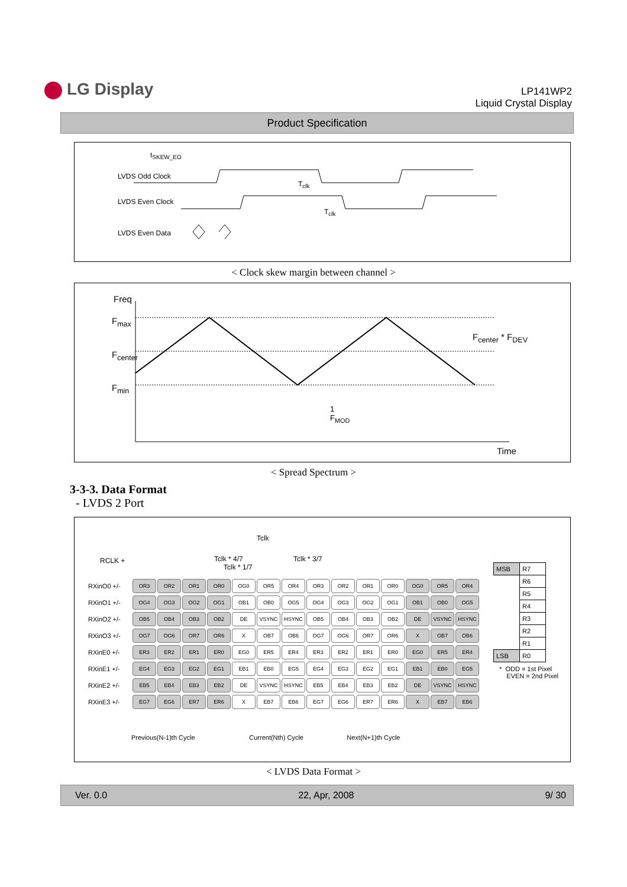LG Display
LP141WP2
Liquid Crystal Display
Product Specification
t<sub>SKEW_EO</sub>
LVDS Odd Clock
T<sub>clk</sub>
LVDS Even Clock
T<sub>clk</sub>
LVDS Even Data
< Clock skew margin between channel >
Freq
F<sub>max</sub>
F<sub>center</sub>
F<sub>min</sub>
F<sub>center</sub> * F<sub>DEV</sub>
1
F<sub>MOD</sub>
Time
< Spread Spectrum >
3-3-3. Data Format
- LVDS 2 Port
Tclk
RCLK + Tclk * 4/7 Tclk * 3/7
Tclk * 1/7
| RXinO0 +/- | OR3 | OR2 | OR1 | OR0 | OG0 | OR5 | OR4 | OR3 | OR2 | OR1 | OR0 | OG0 | OR5 | OR4 |
| RXinO1 +/- | OG4 | OG3 | OG2 | OG1 | OB1 | OB0 | OG5 | OG4 | OG3 | OG2 | OG1 | OB1 | OB0 | OG5 |
| RXinO2 +/- | OB5 | OB4 | OB3 | OB2 | DE | VSYNC | HSYNC | OB5 | OB4 | OB3 | OB2 | DE | VSYNC | HSYNC |
| RXinO3 +/- | OG7 | OG6 | OR7 | OR6 | X | OB7 | OB6 | OG7 | OG6 | OR7 | OR6 | X | OB7 | OB6 |
| RXinE0 +/- | ER3 | ER2 | ER1 | ER0 | EG0 | ER5 | ER4 | ER3 | ER2 | ER1 | ER0 | EG0 | ER5 | ER4 |
| RXinE1 +/- | EG4 | EG3 | EG2 | EG1 | EB1 | EB0 | EG5 | EG4 | EG3 | EG2 | EG1 | EB1 | EB0 | EG5 |
| RXinE2 +/- | EB5 | EB4 | EB3 | EB2 | DE | VSYNC | HSYNC | EB5 | EB4 | EB3 | EB2 | DE | VSYNC | HSYNC |
| RXinE3 +/- | EG7 | EG6 | ER7 | ER6 | X | EB7 | EB6 | EG7 | EG6 | ER7 | ER6 | X | EB7 | EB6 |
Previous(N-1)th Cycle Current(Nth) Cycle Next(N+1)th Cycle
| MSB | R7 |
| | R6 |
| | R5 |
| | R4 |
| | R3 |
| | R2 |
| | R1 |
| LSB | R0 |
* ODD = 1st Pixel
EVEN = 2nd Pixel
< LVDS Data Format >
Ver. 0.0 22, Apr, 2008 9/ 30